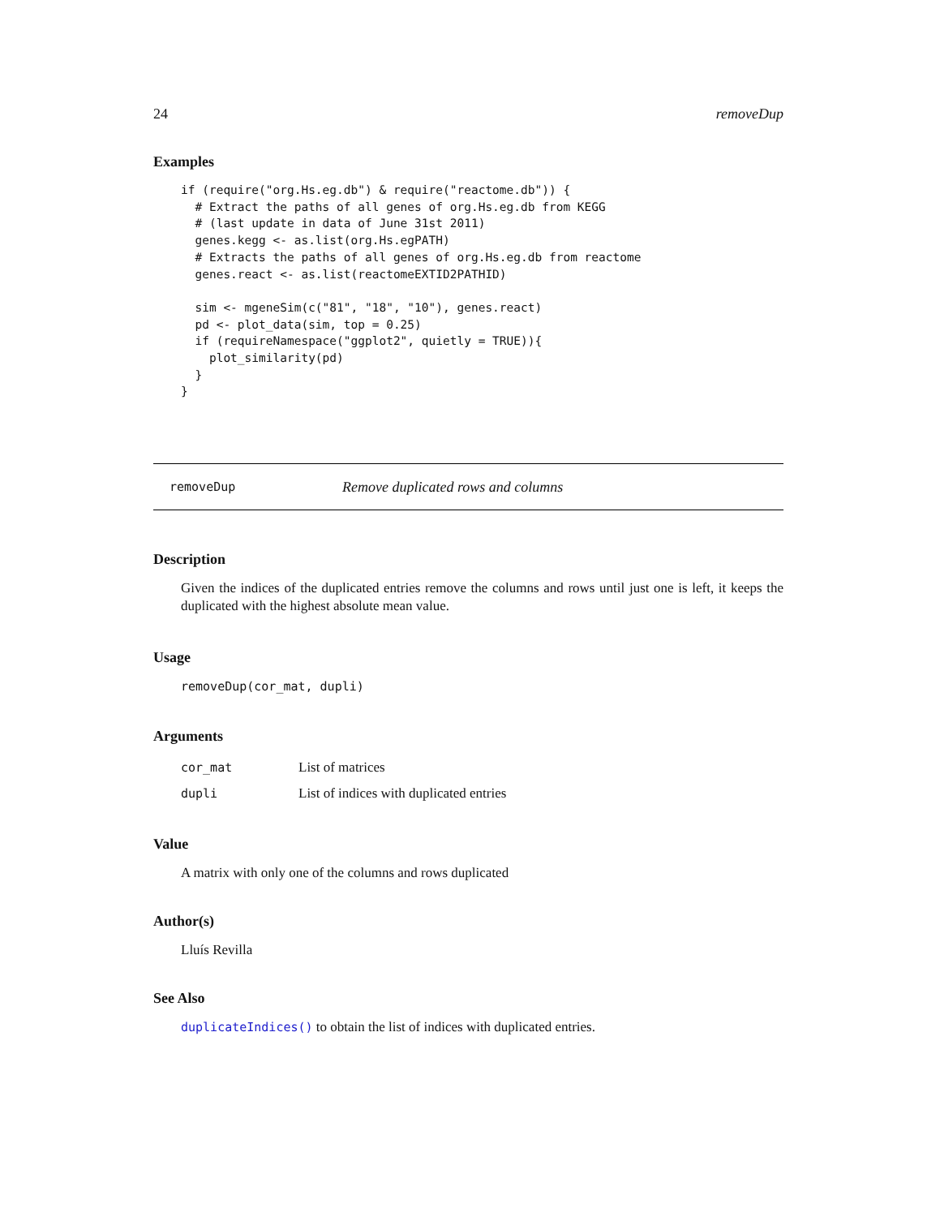24 removeDup
Examples
if (require("org.Hs.eg.db") & require("reactome.db")) {
  # Extract the paths of all genes of org.Hs.eg.db from KEGG
  # (last update in data of June 31st 2011)
  genes.kegg <- as.list(org.Hs.egPATH)
  # Extracts the paths of all genes of org.Hs.eg.db from reactome
  genes.react <- as.list(reactomeEXTID2PATHID)

  sim <- mgeneSim(c("81", "18", "10"), genes.react)
  pd <- plot_data(sim, top = 0.25)
  if (requireNamespace("ggplot2", quietly = TRUE)){
    plot_similarity(pd)
  }
}
removeDup Remove duplicated rows and columns
Description
Given the indices of the duplicated entries remove the columns and rows until just one is left, it keeps the duplicated with the highest absolute mean value.
Usage
removeDup(cor_mat, dupli)
Arguments
| cor_mat | List of matrices |
| dupli | List of indices with duplicated entries |
Value
A matrix with only one of the columns and rows duplicated
Author(s)
Lluís Revilla
See Also
duplicateIndices() to obtain the list of indices with duplicated entries.